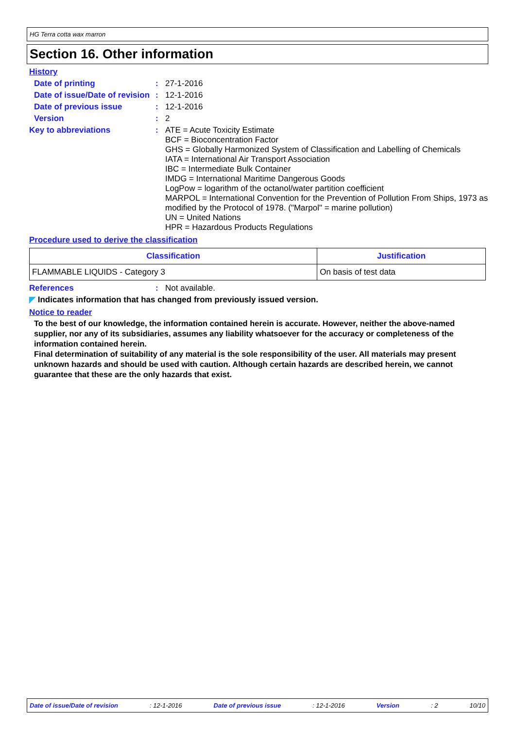HG Terra cotta wax marron
Section 16. Other information
History
Date of printing : 27-1-2016
Date of issue/Date of revision
: 12-1-2016
Date of previous issue : 12-1-2016
Version : 2
Key to abbreviations : ATE = Acute Toxicity Estimate
BCF = Bioconcentration Factor
GHS = Globally Harmonized System of Classification and Labelling of Chemicals
IATA = International Air Transport Association
IBC = Intermediate Bulk Container
IMDG = International Maritime Dangerous Goods
LogPow = logarithm of the octanol/water partition coefficient
MARPOL = International Convention for the Prevention of Pollution From Ships, 1973 as modified by the Protocol of 1978. ("Marpol" = marine pollution)
UN = United Nations
HPR = Hazardous Products Regulations
Procedure used to derive the classification
| Classification | Justification |
| --- | --- |
| FLAMMABLE LIQUIDS - Category 3 | On basis of test data |
References : Not available.
◤ Indicates information that has changed from previously issued version.
Notice to reader
To the best of our knowledge, the information contained herein is accurate. However, neither the above-named supplier, nor any of its subsidiaries, assumes any liability whatsoever for the accuracy or completeness of the information contained herein.
Final determination of suitability of any material is the sole responsibility of the user. All materials may present unknown hazards and should be used with caution. Although certain hazards are described herein, we cannot guarantee that these are the only hazards that exist.
Date of issue/Date of revision: 12-1-2016 Date of previous issue: 12-1-2016 Version: 2 10/10